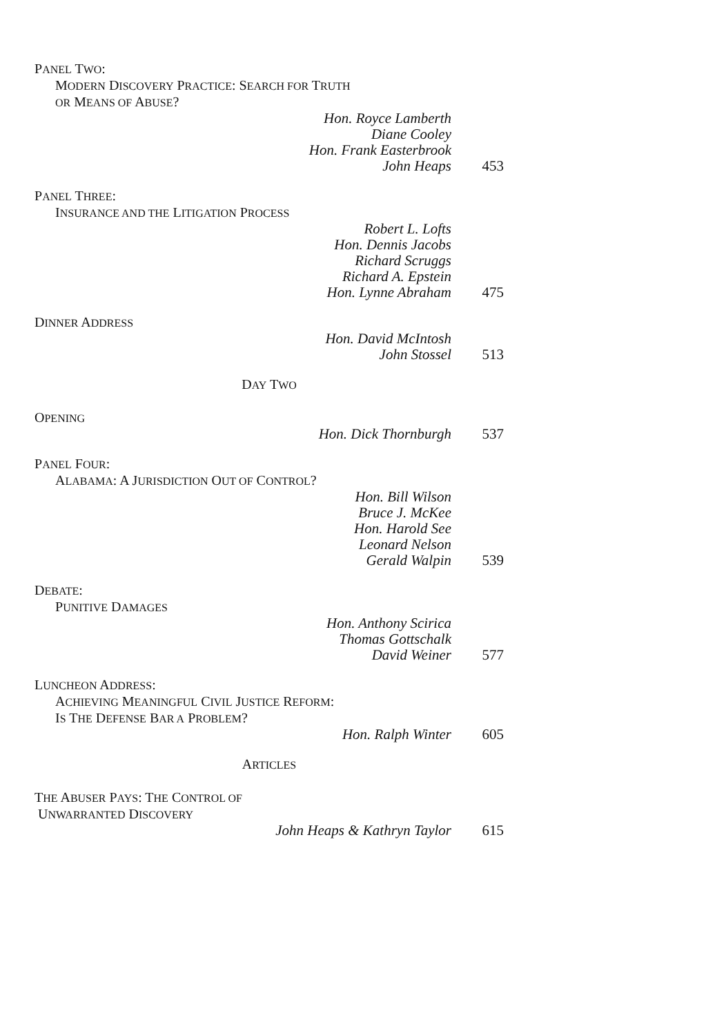PANEL TWO:
MODERN DISCOVERY PRACTICE: SEARCH FOR TRUTH
OR MEANS OF ABUSE?
Hon. Royce Lamberth
Diane Cooley
Hon. Frank Easterbrook
John Heaps
453
PANEL THREE:
INSURANCE AND THE LITIGATION PROCESS
Robert L. Lofts
Hon. Dennis Jacobs
Richard Scruggs
Richard A. Epstein
Hon. Lynne Abraham
475
DINNER ADDRESS
Hon. David McIntosh
John Stossel
513
DAY TWO
OPENING
Hon. Dick Thornburgh 537
PANEL FOUR:
ALABAMA: A JURISDICTION OUT OF CONTROL?
Hon. Bill Wilson
Bruce J. McKee
Hon. Harold See
Leonard Nelson
Gerald Walpin
539
DEBATE:
PUNITIVE DAMAGES
Hon. Anthony Scirica
Thomas Gottschalk
David Weiner
577
LUNCHEON ADDRESS:
ACHIEVING MEANINGFUL CIVIL JUSTICE REFORM:
IS THE DEFENSE BAR A PROBLEM?
Hon. Ralph Winter 605
ARTICLES
THE ABUSER PAYS: THE CONTROL OF
UNWARRANTED DISCOVERY
John Heaps & Kathryn Taylor 615